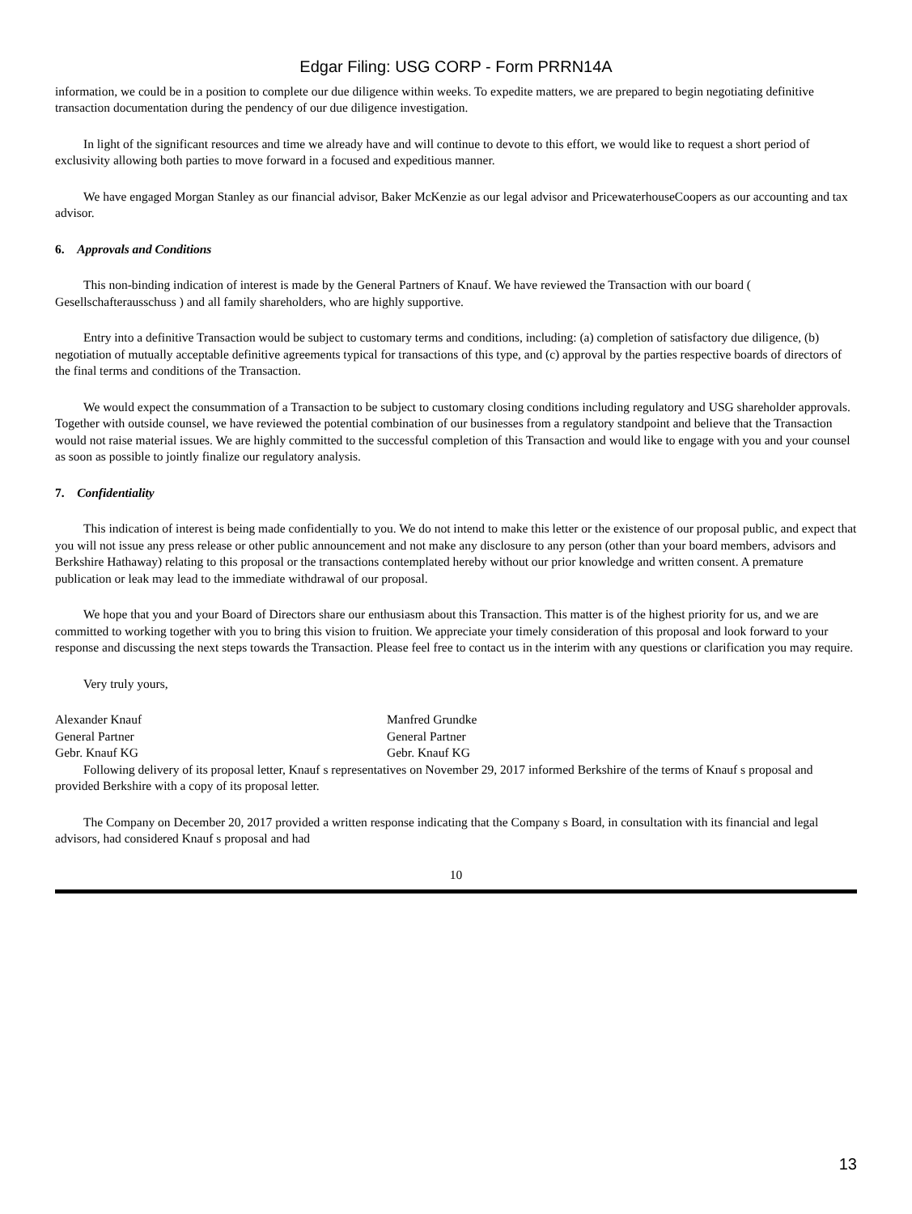Edgar Filing: USG CORP - Form PRRN14A
information, we could be in a position to complete our due diligence within weeks. To expedite matters, we are prepared to begin negotiating definitive transaction documentation during the pendency of our due diligence investigation.
In light of the significant resources and time we already have and will continue to devote to this effort, we would like to request a short period of exclusivity allowing both parties to move forward in a focused and expeditious manner.
We have engaged Morgan Stanley as our financial advisor, Baker McKenzie as our legal advisor and PricewaterhouseCoopers as our accounting and tax advisor.
6. Approvals and Conditions
This non-binding indication of interest is made by the General Partners of Knauf. We have reviewed the Transaction with our board ( Gesellschafterausschuss ) and all family shareholders, who are highly supportive.
Entry into a definitive Transaction would be subject to customary terms and conditions, including: (a) completion of satisfactory due diligence, (b) negotiation of mutually acceptable definitive agreements typical for transactions of this type, and (c) approval by the parties respective boards of directors of the final terms and conditions of the Transaction.
We would expect the consummation of a Transaction to be subject to customary closing conditions including regulatory and USG shareholder approvals. Together with outside counsel, we have reviewed the potential combination of our businesses from a regulatory standpoint and believe that the Transaction would not raise material issues. We are highly committed to the successful completion of this Transaction and would like to engage with you and your counsel as soon as possible to jointly finalize our regulatory analysis.
7. Confidentiality
This indication of interest is being made confidentially to you. We do not intend to make this letter or the existence of our proposal public, and expect that you will not issue any press release or other public announcement and not make any disclosure to any person (other than your board members, advisors and Berkshire Hathaway) relating to this proposal or the transactions contemplated hereby without our prior knowledge and written consent. A premature publication or leak may lead to the immediate withdrawal of our proposal.
We hope that you and your Board of Directors share our enthusiasm about this Transaction. This matter is of the highest priority for us, and we are committed to working together with you to bring this vision to fruition. We appreciate your timely consideration of this proposal and look forward to your response and discussing the next steps towards the Transaction. Please feel free to contact us in the interim with any questions or clarification you may require.
Very truly yours,
Alexander Knauf
General Partner
Gebr. Knauf KG
Manfred Grundke
General Partner
Gebr. Knauf KG
Following delivery of its proposal letter, Knauf s representatives on November 29, 2017 informed Berkshire of the terms of Knauf s proposal and provided Berkshire with a copy of its proposal letter.
The Company on December 20, 2017 provided a written response indicating that the Company s Board, in consultation with its financial and legal advisors, had considered Knauf s proposal and had
10
13